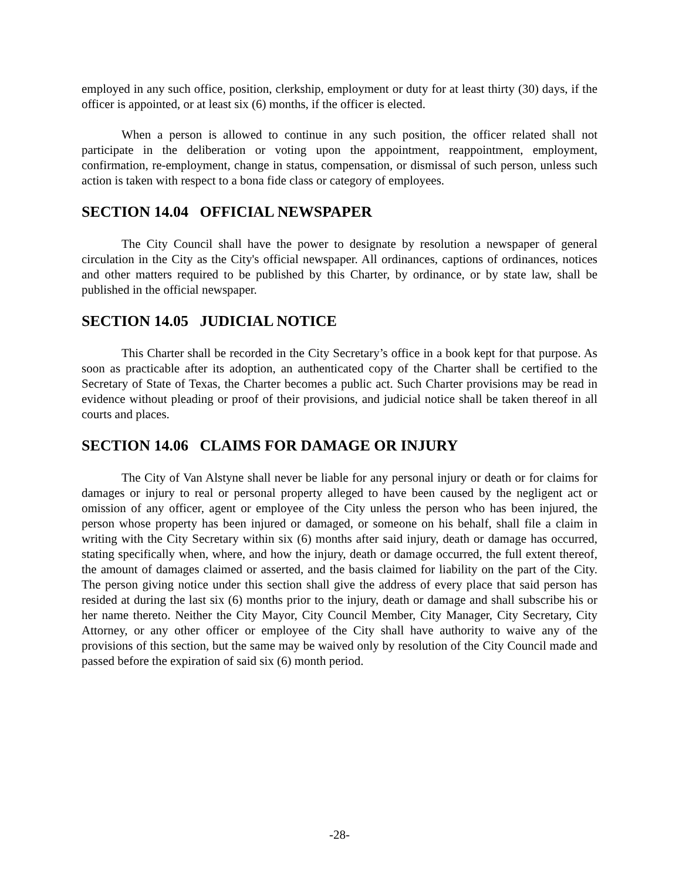employed in any such office, position, clerkship, employment or duty for at least thirty (30) days, if the officer is appointed, or at least six (6) months, if the officer is elected.
When a person is allowed to continue in any such position, the officer related shall not participate in the deliberation or voting upon the appointment, reappointment, employment, confirmation, re-employment, change in status, compensation, or dismissal of such person, unless such action is taken with respect to a bona fide class or category of employees.
SECTION 14.04 OFFICIAL NEWSPAPER
The City Council shall have the power to designate by resolution a newspaper of general circulation in the City as the City's official newspaper. All ordinances, captions of ordinances, notices and other matters required to be published by this Charter, by ordinance, or by state law, shall be published in the official newspaper.
SECTION 14.05 JUDICIAL NOTICE
This Charter shall be recorded in the City Secretary’s office in a book kept for that purpose. As soon as practicable after its adoption, an authenticated copy of the Charter shall be certified to the Secretary of State of Texas, the Charter becomes a public act. Such Charter provisions may be read in evidence without pleading or proof of their provisions, and judicial notice shall be taken thereof in all courts and places.
SECTION 14.06 CLAIMS FOR DAMAGE OR INJURY
The City of Van Alstyne shall never be liable for any personal injury or death or for claims for damages or injury to real or personal property alleged to have been caused by the negligent act or omission of any officer, agent or employee of the City unless the person who has been injured, the person whose property has been injured or damaged, or someone on his behalf, shall file a claim in writing with the City Secretary within six (6) months after said injury, death or damage has occurred, stating specifically when, where, and how the injury, death or damage occurred, the full extent thereof, the amount of damages claimed or asserted, and the basis claimed for liability on the part of the City. The person giving notice under this section shall give the address of every place that said person has resided at during the last six (6) months prior to the injury, death or damage and shall subscribe his or her name thereto. Neither the City Mayor, City Council Member, City Manager, City Secretary, City Attorney, or any other officer or employee of the City shall have authority to waive any of the provisions of this section, but the same may be waived only by resolution of the City Council made and passed before the expiration of said six (6) month period.
-28-